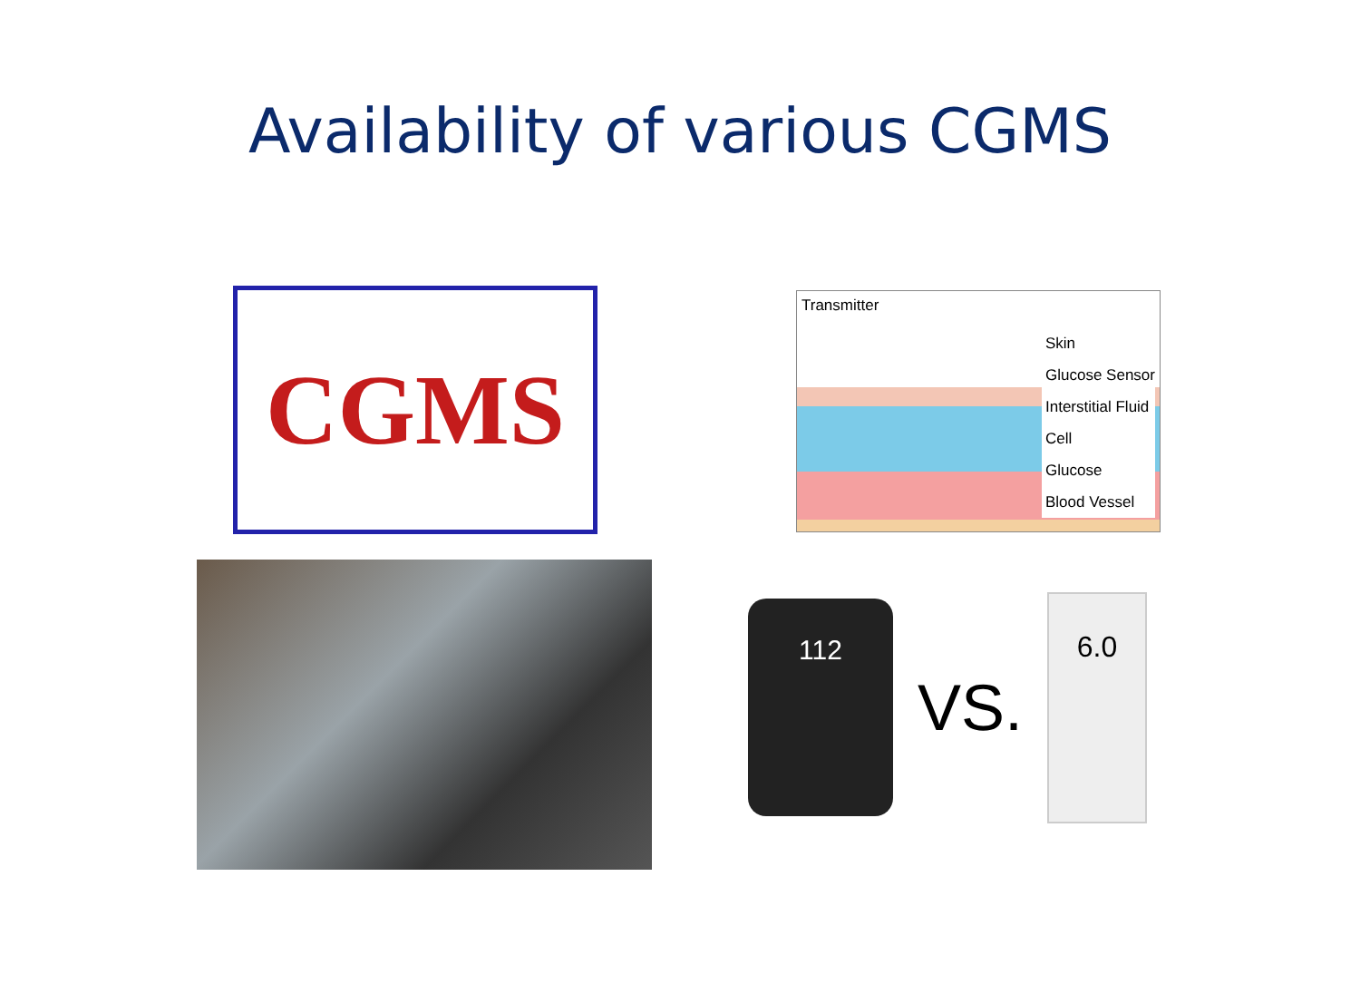Availability of various CGMS
CGMS
Transmitter
Skin
Glucose Sensor
Interstitial Fluid
Cell
Glucose
Blood Vessel
112
VS.
6.0